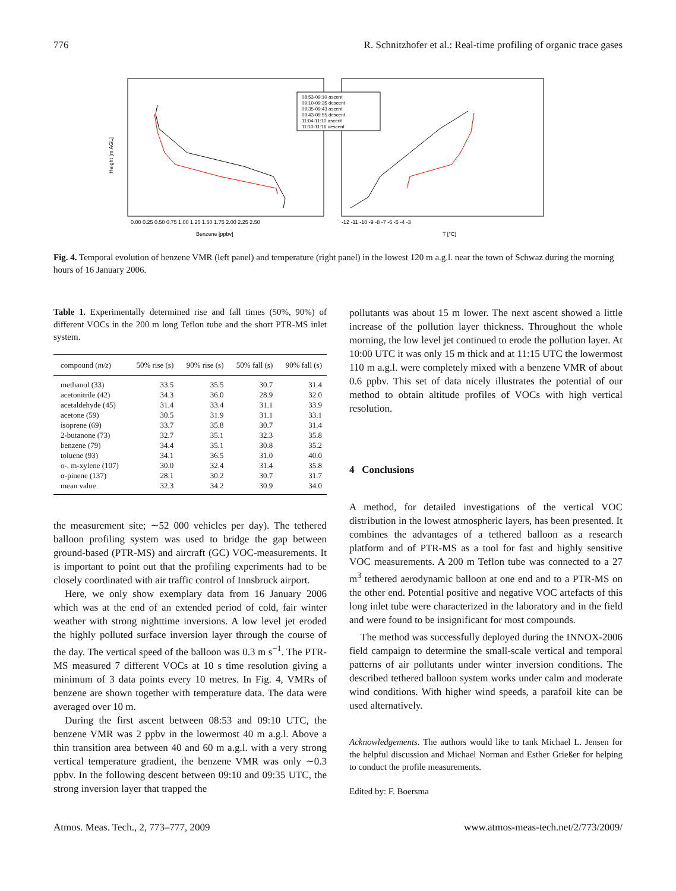776 R. Schnitzhofer et al.: Real-time profiling of organic trace gases
Height [m AGL]
Benzene [ppbv]
T [°C]
0.00 0.25 0.50 0.75 1.00 1.25 1.50 1.75 2.00 2.25 2.50
-12 -11 -10 -9 -8 -7 -6 -5 -4 -3
08:53-09:10 ascent
09:10-09:35 descent
09:35-09:43 ascent
09:43-09:55 descent
11:04-11:10 ascent
11:10-11:16 descent
Fig. 4. Temporal evolution of benzene VMR (left panel) and temperature (right panel) in the lowest 120 m a.g.l. near the town of Schwaz during the morning hours of 16 January 2006.
Table 1. Experimentally determined rise and fall times (50%, 90%) of different VOCs in the 200 m long Teflon tube and the short PTR-MS inlet system.
| compound ( m/z ) | 50% rise (s) | 90% rise (s) | 50% fall (s) | 90% fall (s) |
| --- | --- | --- | --- | --- |
| methanol (33) | 33.5 | 35.5 | 30.7 | 31.4 |
| acetonitrile (42) | 34.3 | 36.0 | 28.9 | 32.0 |
| acetaldehyde (45) | 31.4 | 33.4 | 31.1 | 33.9 |
| acetone (59) | 30.5 | 31.9 | 31.1 | 33.1 |
| isoprene (69) | 33.7 | 35.8 | 30.7 | 31.4 |
| 2-butanone (73) | 32.7 | 35.1 | 32.3 | 35.8 |
| benzene (79) | 34.4 | 35.1 | 30.8 | 35.2 |
| toluene (93) | 34.1 | 36.5 | 31.0 | 40.0 |
| o-, m-xylene (107) | 30.0 | 32.4 | 31.4 | 35.8 |
| α-pinene (137) | 28.1 | 30.2 | 30.7 | 31.7 |
| mean value | 32.3 | 34.2 | 30.9 | 34.0 |
the measurement site; ∼52 000 vehicles per day). The tethered balloon profiling system was used to bridge the gap between ground-based (PTR-MS) and aircraft (GC) VOC-measurements. It is important to point out that the profiling experiments had to be closely coordinated with air traffic control of Innsbruck airport.
Here, we only show exemplary data from 16 January 2006 which was at the end of an extended period of cold, fair winter weather with strong nighttime inversions. A low level jet eroded the highly polluted surface inversion layer through the course of the day. The vertical speed of the balloon was 0.3 m s<sup>−1</sup>. The PTR-MS measured 7 different VOCs at 10 s time resolution giving a minimum of 3 data points every 10 metres. In Fig. 4, VMRs of benzene are shown together with temperature data. The data were averaged over 10 m.
During the first ascent between 08:53 and 09:10 UTC, the benzene VMR was 2 ppbv in the lowermost 40 m a.g.l. Above a thin transition area between 40 and 60 m a.g.l. with a very strong vertical temperature gradient, the benzene VMR was only ∼0.3 ppbv. In the following descent between 09:10 and 09:35 UTC, the strong inversion layer that trapped the
pollutants was about 15 m lower. The next ascent showed a little increase of the pollution layer thickness. Throughout the whole morning, the low level jet continued to erode the pollution layer. At 10:00 UTC it was only 15 m thick and at 11:15 UTC the lowermost 110 m a.g.l. were completely mixed with a benzene VMR of about 0.6 ppbv. This set of data nicely illustrates the potential of our method to obtain altitude profiles of VOCs with high vertical resolution.
4 Conclusions
A method, for detailed investigations of the vertical VOC distribution in the lowest atmospheric layers, has been presented. It combines the advantages of a tethered balloon as a research platform and of PTR-MS as a tool for fast and highly sensitive VOC measurements. A 200 m Teflon tube was connected to a 27 m<sup>3</sup> tethered aerodynamic balloon at one end and to a PTR-MS on the other end. Potential positive and negative VOC artefacts of this long inlet tube were characterized in the laboratory and in the field and were found to be insignificant for most compounds.
The method was successfully deployed during the INNOX-2006 field campaign to determine the small-scale vertical and temporal patterns of air pollutants under winter inversion conditions. The described tethered balloon system works under calm and moderate wind conditions. With higher wind speeds, a parafoil kite can be used alternatively.
Acknowledgements. The authors would like to tank Michael L. Jensen for the helpful discussion and Michael Norman and Esther Grießer for helping to conduct the profile measurements.
Edited by: F. Boersma
Atmos. Meas. Tech., 2, 773–777, 2009 www.atmos-meas-tech.net/2/773/2009/